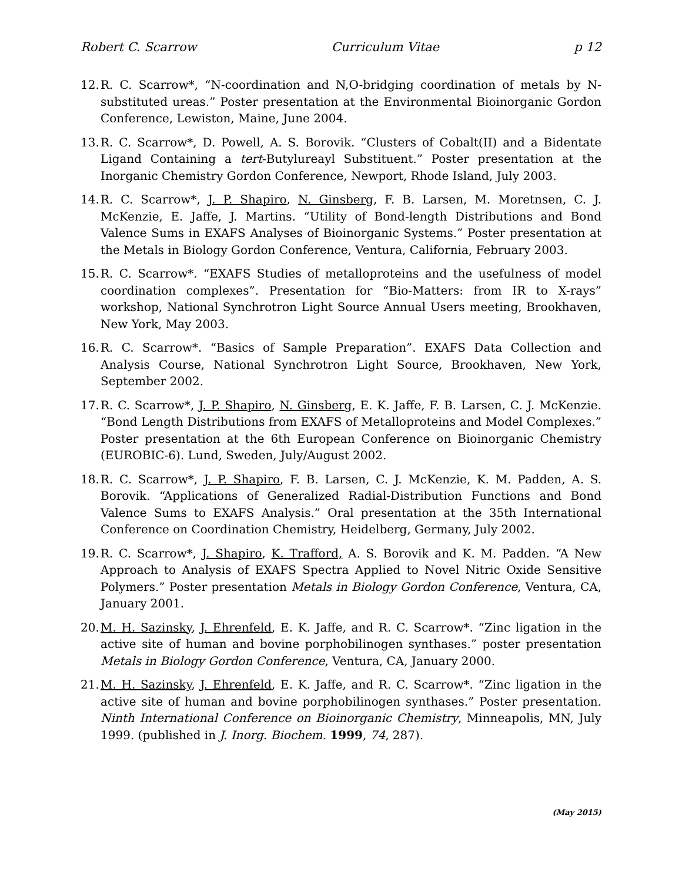Robert C. Scarrow Curriculum Vitae p 12
12. R. C. Scarrow*, “N-coordination and N,O-bridging coordination of metals by N-substituted ureas.” Poster presentation at the Environmental Bioinorganic Gordon Conference, Lewiston, Maine, June 2004.
13. R. C. Scarrow*, D. Powell, A. S. Borovik. “Clusters of Cobalt(II) and a Bidentate Ligand Containing a tert-Butylureayl Substituent.” Poster presentation at the Inorganic Chemistry Gordon Conference, Newport, Rhode Island, July 2003.
14. R. C. Scarrow*, J. P. Shapiro, N. Ginsberg, F. B. Larsen, M. Moretnsen, C. J. McKenzie, E. Jaffe, J. Martins. “Utility of Bond-length Distributions and Bond Valence Sums in EXAFS Analyses of Bioinorganic Systems.” Poster presentation at the Metals in Biology Gordon Conference, Ventura, California, February 2003.
15. R. C. Scarrow*. “EXAFS Studies of metalloproteins and the usefulness of model coordination complexes”. Presentation for “Bio-Matters: from IR to X-rays” workshop, National Synchrotron Light Source Annual Users meeting, Brookhaven, New York, May 2003.
16. R. C. Scarrow*. “Basics of Sample Preparation”. EXAFS Data Collection and Analysis Course, National Synchrotron Light Source, Brookhaven, New York, September 2002.
17. R. C. Scarrow*, J. P. Shapiro, N. Ginsberg, E. K. Jaffe, F. B. Larsen, C. J. McKenzie. “Bond Length Distributions from EXAFS of Metalloproteins and Model Complexes.” Poster presentation at the 6th European Conference on Bioinorganic Chemistry (EUROBIC-6). Lund, Sweden, July/August 2002.
18. R. C. Scarrow*, J. P. Shapiro, F. B. Larsen, C. J. McKenzie, K. M. Padden, A. S. Borovik. “Applications of Generalized Radial-Distribution Functions and Bond Valence Sums to EXAFS Analysis.” Oral presentation at the 35th International Conference on Coordination Chemistry, Heidelberg, Germany, July 2002.
19. R. C. Scarrow*, J. Shapiro, K. Trafford, A. S. Borovik and K. M. Padden. “A New Approach to Analysis of EXAFS Spectra Applied to Novel Nitric Oxide Sensitive Polymers.” Poster presentation Metals in Biology Gordon Conference, Ventura, CA, January 2001.
20. M. H. Sazinsky, J. Ehrenfeld, E. K. Jaffe, and R. C. Scarrow*. “Zinc ligation in the active site of human and bovine porphobilinogen synthases.” poster presentation Metals in Biology Gordon Conference, Ventura, CA, January 2000.
21. M. H. Sazinsky, J. Ehrenfeld, E. K. Jaffe, and R. C. Scarrow*. “Zinc ligation in the active site of human and bovine porphobilinogen synthases.” Poster presentation. Ninth International Conference on Bioinorganic Chemistry, Minneapolis, MN, July 1999. (published in J. Inorg. Biochem. 1999, 74, 287).
(May 2015)